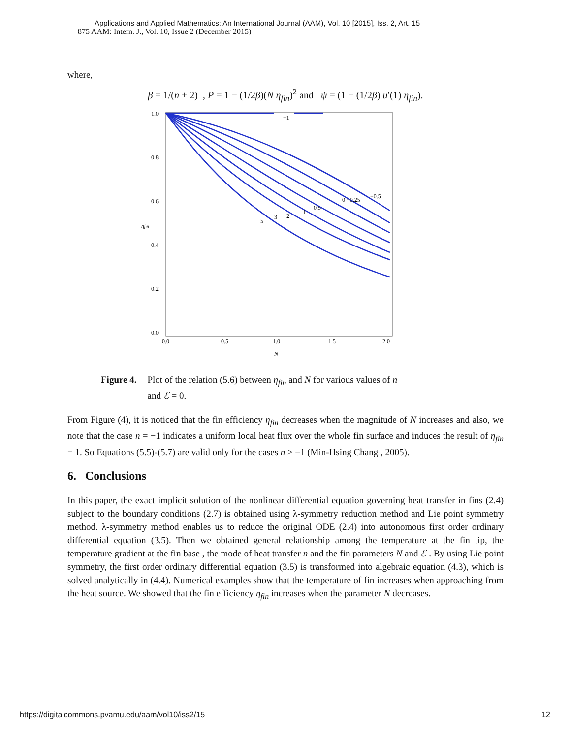Applications and Applied Mathematics: An International Journal (AAM), Vol. 10 [2015], Iss. 2, Art. 15
875 AAM: Intern. J., Vol. 10, Issue 2 (December 2015)
where,
β = 1/(n + 2) , P = 1 − (1/2β)(N η<sub>fin</sub>)<sup>2</sup> and ψ = (1 − (1/2β) u′(1) η<sub>fin</sub>).
1.0
0.8
0.6
0.4
0.2
0.0
0.0
0.5
1.0
1.5
2.0
N
ηfin
−1
−0.5
0 −0.25
0.5
1
2
3
5
Figure 4. Plot of the relation (5.6) between η<sub>fin</sub> and N for various values of n
and ℰ = 0.
From Figure (4), it is noticed that the fin efficiency η<sub>fin</sub> decreases when the magnitude of N increases and also, we note that the case n = −1 indicates a uniform local heat flux over the whole fin surface and induces the result of η<sub>fin</sub> = 1. So Equations (5.5)-(5.7) are valid only for the cases n ≥ −1 (Min-Hsing Chang , 2005).
6. Conclusions
In this paper, the exact implicit solution of the nonlinear differential equation governing heat transfer in fins (2.4) subject to the boundary conditions (2.7) is obtained using λ-symmetry reduction method and Lie point symmetry method. λ-symmetry method enables us to reduce the original ODE (2.4) into autonomous first order ordinary differential equation (3.5). Then we obtained general relationship among the temperature at the fin tip, the temperature gradient at the fin base , the mode of heat transfer n and the fin parameters N and ℰ . By using Lie point symmetry, the first order ordinary differential equation (3.5) is transformed into algebraic equation (4.3), which is solved analytically in (4.4). Numerical examples show that the temperature of fin increases when approaching from the heat source. We showed that the fin efficiency η<sub>fin</sub> increases when the parameter N decreases.
https://digitalcommons.pvamu.edu/aam/vol10/iss2/15 12